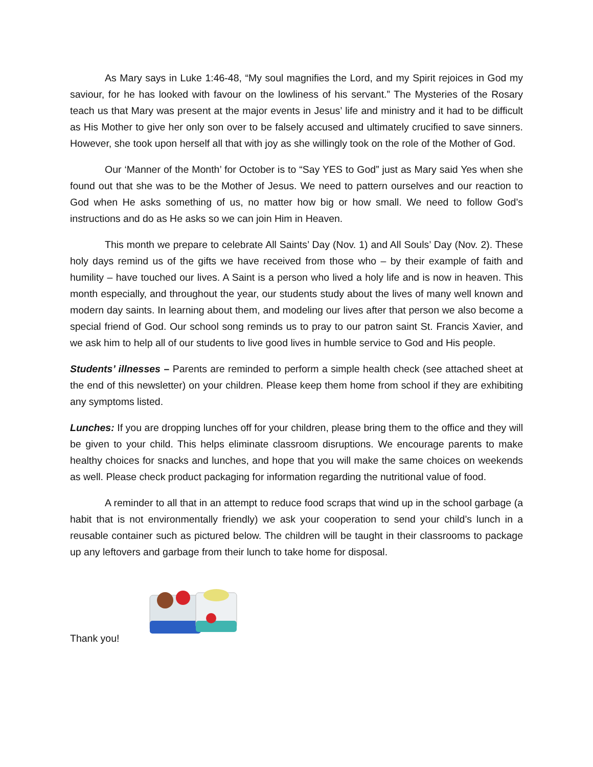As Mary says in Luke 1:46-48, “My soul magnifies the Lord, and my Spirit rejoices in God my saviour, for he has looked with favour on the lowliness of his servant.” The Mysteries of the Rosary teach us that Mary was present at the major events in Jesus’ life and ministry and it had to be difficult as His Mother to give her only son over to be falsely accused and ultimately crucified to save sinners. However, she took upon herself all that with joy as she willingly took on the role of the Mother of God.
Our ‘Manner of the Month’ for October is to “Say YES to God” just as Mary said Yes when she found out that she was to be the Mother of Jesus. We need to pattern ourselves and our reaction to God when He asks something of us, no matter how big or how small. We need to follow God’s instructions and do as He asks so we can join Him in Heaven.
This month we prepare to celebrate All Saints’ Day (Nov. 1) and All Souls’ Day (Nov. 2). These holy days remind us of the gifts we have received from those who – by their example of faith and humility – have touched our lives. A Saint is a person who lived a holy life and is now in heaven. This month especially, and throughout the year, our students study about the lives of many well known and modern day saints. In learning about them, and modeling our lives after that person we also become a special friend of God. Our school song reminds us to pray to our patron saint St. Francis Xavier, and we ask him to help all of our students to live good lives in humble service to God and His people.
Students’ illnesses – Parents are reminded to perform a simple health check (see attached sheet at the end of this newsletter) on your children. Please keep them home from school if they are exhibiting any symptoms listed.
Lunches: If you are dropping lunches off for your children, please bring them to the office and they will be given to your child. This helps eliminate classroom disruptions. We encourage parents to make healthy choices for snacks and lunches, and hope that you will make the same choices on weekends as well. Please check product packaging for information regarding the nutritional value of food.
A reminder to all that in an attempt to reduce food scraps that wind up in the school garbage (a habit that is not environmentally friendly) we ask your cooperation to send your child’s lunch in a reusable container such as pictured below. The children will be taught in their classrooms to package up any leftovers and garbage from their lunch to take home for disposal.
Thank you!